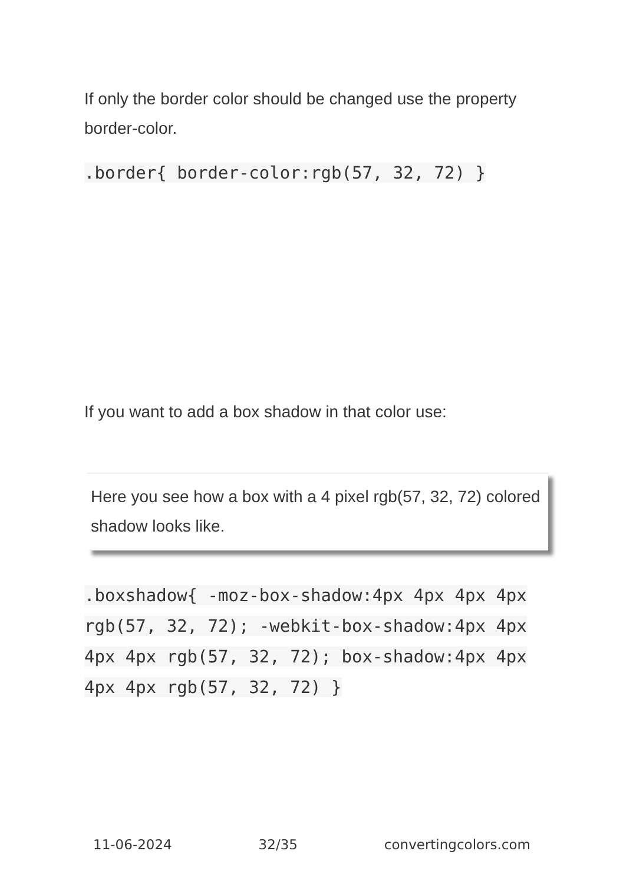If only the border color should be changed use the property border-color.
.border{ border-color:rgb(57, 32, 72) }
If you want to add a box shadow in that color use:
Here you see how a box with a 4 pixel rgb(57, 32, 72) colored shadow looks like.
.boxshadow{ -moz-box-shadow:4px 4px 4px 4px rgb(57, 32, 72); -webkit-box-shadow:4px 4px 4px 4px rgb(57, 32, 72); box-shadow:4px 4px 4px 4px rgb(57, 32, 72) }
11-06-2024 32/35 convertingcolors.com